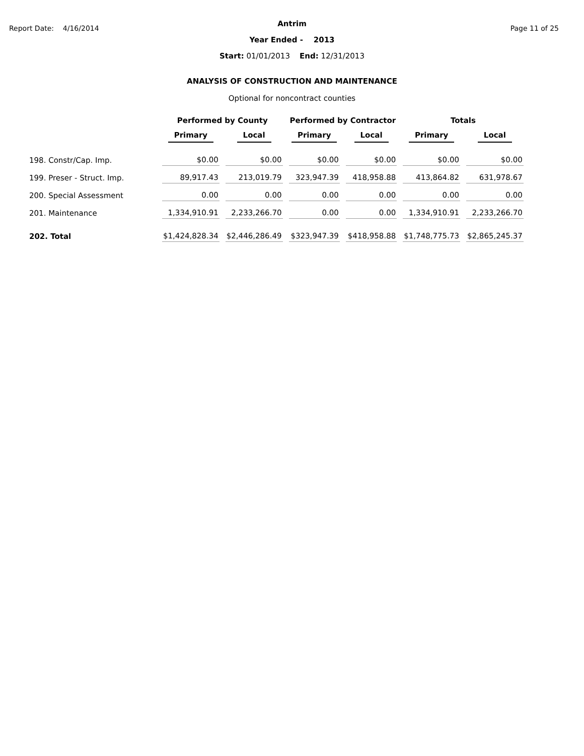Report Date: 4/16/2014 Page 11 of 25
Antrim
Year Ended - 2013
Start: 01/01/2013 End: 12/31/2013
ANALYSIS OF CONSTRUCTION AND MAINTENANCE
Optional for noncontract counties
| | Performed by County | | Performed by Contractor | | Totals | |
| --- | --- | --- | --- | --- | --- | --- |
| | Primary | Local | Primary | Local | Primary | Local |
| 198. Constr/Cap. Imp. | $0.00 | $0.00 | $0.00 | $0.00 | $0.00 | $0.00 |
| 199. Preser - Struct. Imp. | 89,917.43 | 213,019.79 | 323,947.39 | 418,958.88 | 413,864.82 | 631,978.67 |
| 200. Special Assessment | 0.00 | 0.00 | 0.00 | 0.00 | 0.00 | 0.00 |
| 201. Maintenance | 1,334,910.91 | 2,233,266.70 | 0.00 | 0.00 | 1,334,910.91 | 2,233,266.70 |
| 202. Total | $1,424,828.34 | $2,446,286.49 | $323,947.39 | $418,958.88 | $1,748,775.73 | $2,865,245.37 |